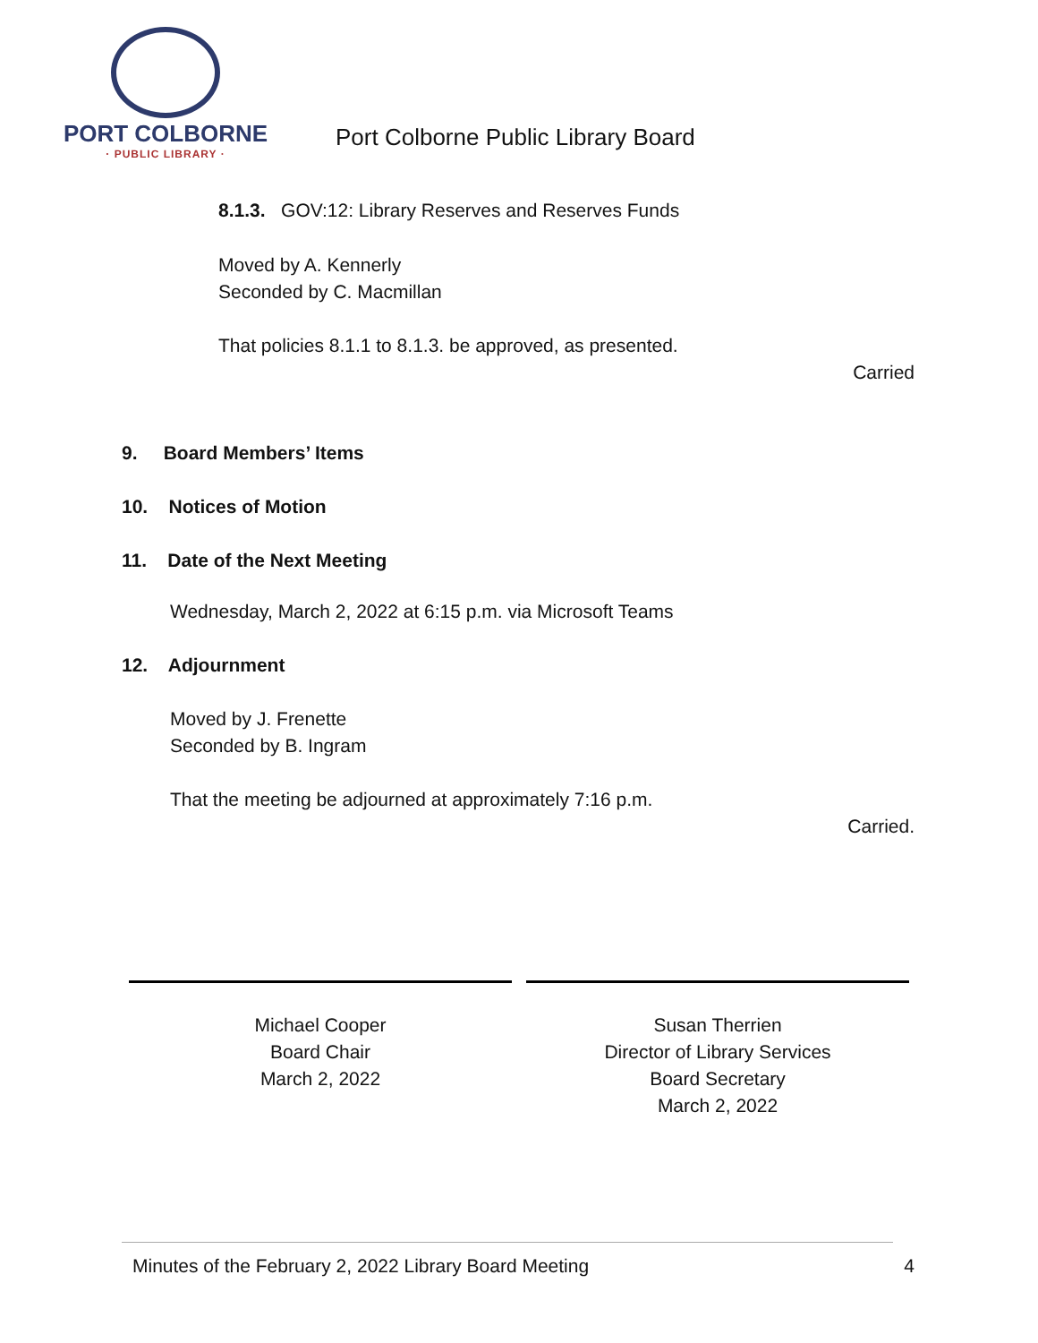PORT COLBORNE
· PUBLIC LIBRARY ·
Port Colborne Public Library Board
8.1.3. GOV:12: Library Reserves and Reserves Funds
Moved by A. Kennerly
Seconded by C. Macmillan
That policies 8.1.1 to 8.1.3. be approved, as presented.
Carried
9. Board Members’ Items
10. Notices of Motion
11. Date of the Next Meeting
Wednesday, March 2, 2022 at 6:15 p.m. via Microsoft Teams
12. Adjournment
Moved by J. Frenette
Seconded by B. Ingram
That the meeting be adjourned at approximately 7:16 p.m.
Carried.
Michael Cooper
Board Chair
March 2, 2022
Susan Therrien
Director of Library Services
Board Secretary
March 2, 2022
Minutes of the February 2, 2022 Library Board Meeting 4